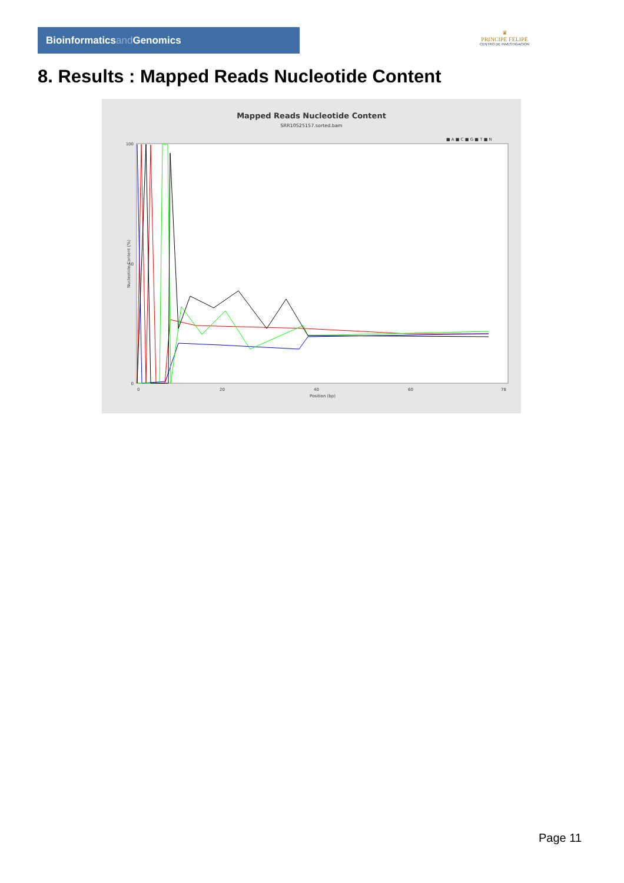Bioinformaticsand Genomics
♛
PRINCIPE FELIPE
CENTRO DE INVESTIGACION
8. Results : Mapped Reads Nucleotide Content
Mapped Reads Nucleotide Content
SRR10525157.sorted.bam
■ A ■ C ■ G ■ T ■ N
100
50
0
Nucleotide Content (%)
0
20
40
60
78
Position (bp)
Page 11